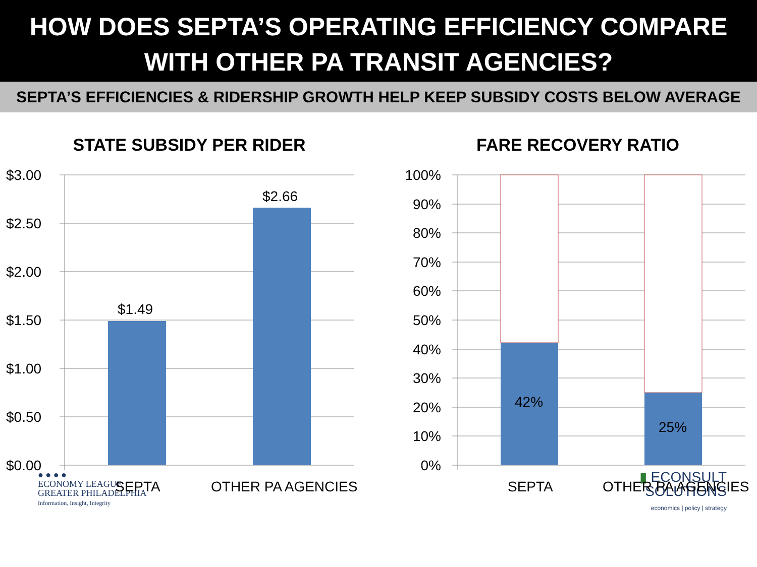HOW DOES SEPTA’S OPERATING EFFICIENCY COMPARE WITH OTHER PA TRANSIT AGENCIES?
SEPTA’S EFFICIENCIES & RIDERSHIP GROWTH HELP KEEP SUBSIDY COSTS BELOW AVERAGE
STATE SUBSIDY PER RIDER
$3.00
$2.50
$2.00
$1.50
$1.00
$0.50
$0.00
$1.49
$2.66
SEPTA
OTHER PA AGENCIES
FARE RECOVERY RATIO
100%
90%
80%
70%
60%
50%
40%
30%
20%
10%
0%
42%
25%
SEPTA
OTHER PA AGENCIES
● ● ● ●
ECONOMY LEAGUE
GREATER PHILADELPHIA
Information, Insight, Integrity
▮ ECONSULT
SOLUTIONS
economics | policy | strategy